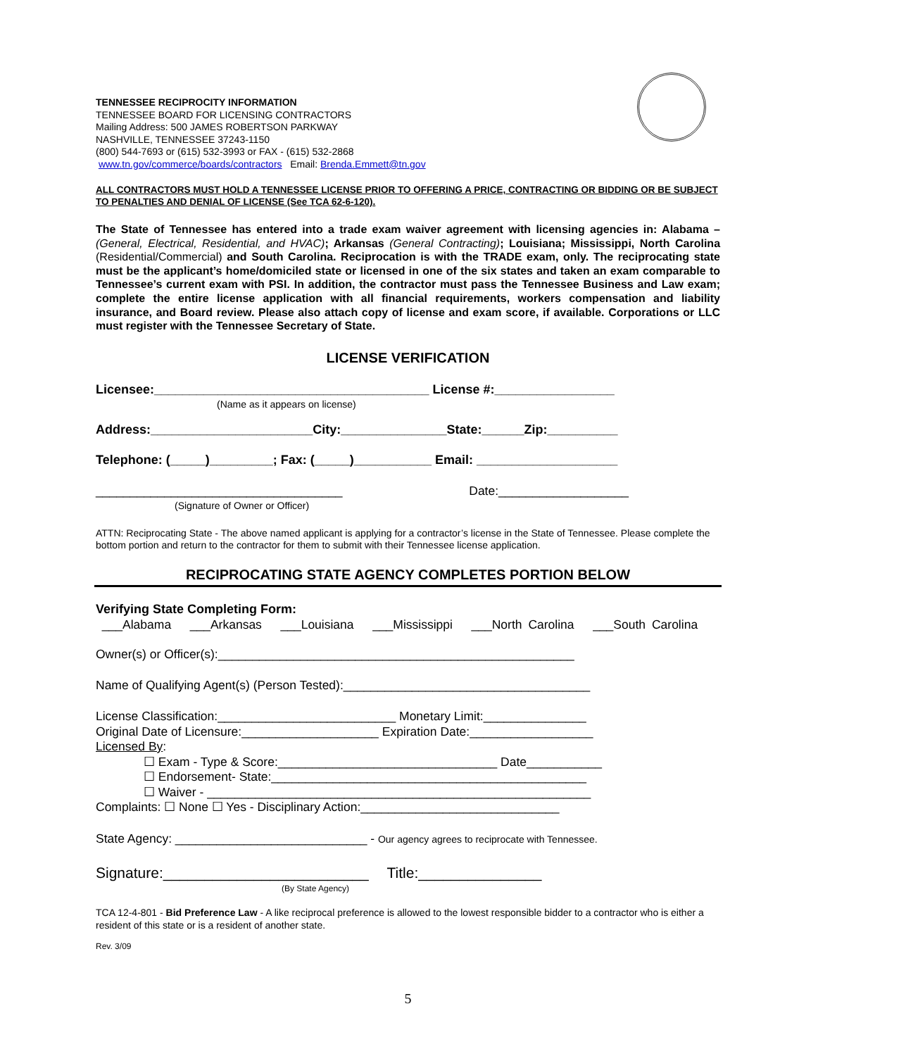TENNESSEE RECIPROCITY INFORMATION
TENNESSEE BOARD FOR LICENSING CONTRACTORS
Mailing Address: 500 JAMES ROBERTSON PARKWAY
NASHVILLE, TENNESSEE 37243-1150
(800) 544-7693 or (615) 532-3993 or FAX - (615) 532-2868
www.tn.gov/commerce/boards/contractors Email: Brenda.Emmett@tn.gov
ALL CONTRACTORS MUST HOLD A TENNESSEE LICENSE PRIOR TO OFFERING A PRICE, CONTRACTING OR BIDDING OR BE SUBJECT TO PENALTIES AND DENIAL OF LICENSE (See TCA 62-6-120).
The State of Tennessee has entered into a trade exam waiver agreement with licensing agencies in: Alabama – (General, Electrical, Residential, and HVAC); Arkansas (General Contracting); Louisiana; Mississippi, North Carolina (Residential/Commercial) and South Carolina. Reciprocation is with the TRADE exam, only. The reciprocating state must be the applicant’s home/domiciled state or licensed in one of the six states and taken an exam comparable to Tennessee’s current exam with PSI. In addition, the contractor must pass the Tennessee Business and Law exam; complete the entire license application with all financial requirements, workers compensation and liability insurance, and Board review. Please also attach copy of license and exam score, if available. Corporations or LLC must register with the Tennessee Secretary of State.
LICENSE VERIFICATION
Licensee:_______________________________________ License #:_________________
(Name as it appears on license)
Address:_______________________City:_______________State:______Zip:__________
Telephone: (_____)_________; Fax: (_____)___________ Email: ____________________
____________________________________ Date:___________________
(Signature of Owner or Officer)
ATTN: Reciprocating State - The above named applicant is applying for a contractor’s license in the State of Tennessee. Please complete the bottom portion and return to the contractor for them to submit with their Tennessee license application.
RECIPROCATING STATE AGENCY COMPLETES PORTION BELOW
Verifying State Completing Form:
___Alabama ___Arkansas ___Louisiana ___Mississippi ___North Carolina ___South Carolina
Owner(s) or Officer(s):____________________________________________________
Name of Qualifying Agent(s) (Person Tested):____________________________________
License Classification:__________________________ Monetary Limit:_______________
Original Date of Licensure:____________________ Expiration Date:__________________
Licensed By:
☐ Exam - Type & Score:________________________________ Date___________
☐ Endorsement- State:______________________________________________
☐ Waiver - ________________________________________________________
Complaints: ☐ None ☐ Yes - Disciplinary Action:_____________________________
State Agency: ____________________________ - Our agency agrees to reciprocate with Tennessee.
Signature:_________________________ Title:_______________
(By State Agency)
TCA 12-4-801 - Bid Preference Law - A like reciprocal preference is allowed to the lowest responsible bidder to a contractor who is either a resident of this state or is a resident of another state.
Rev. 3/09
5